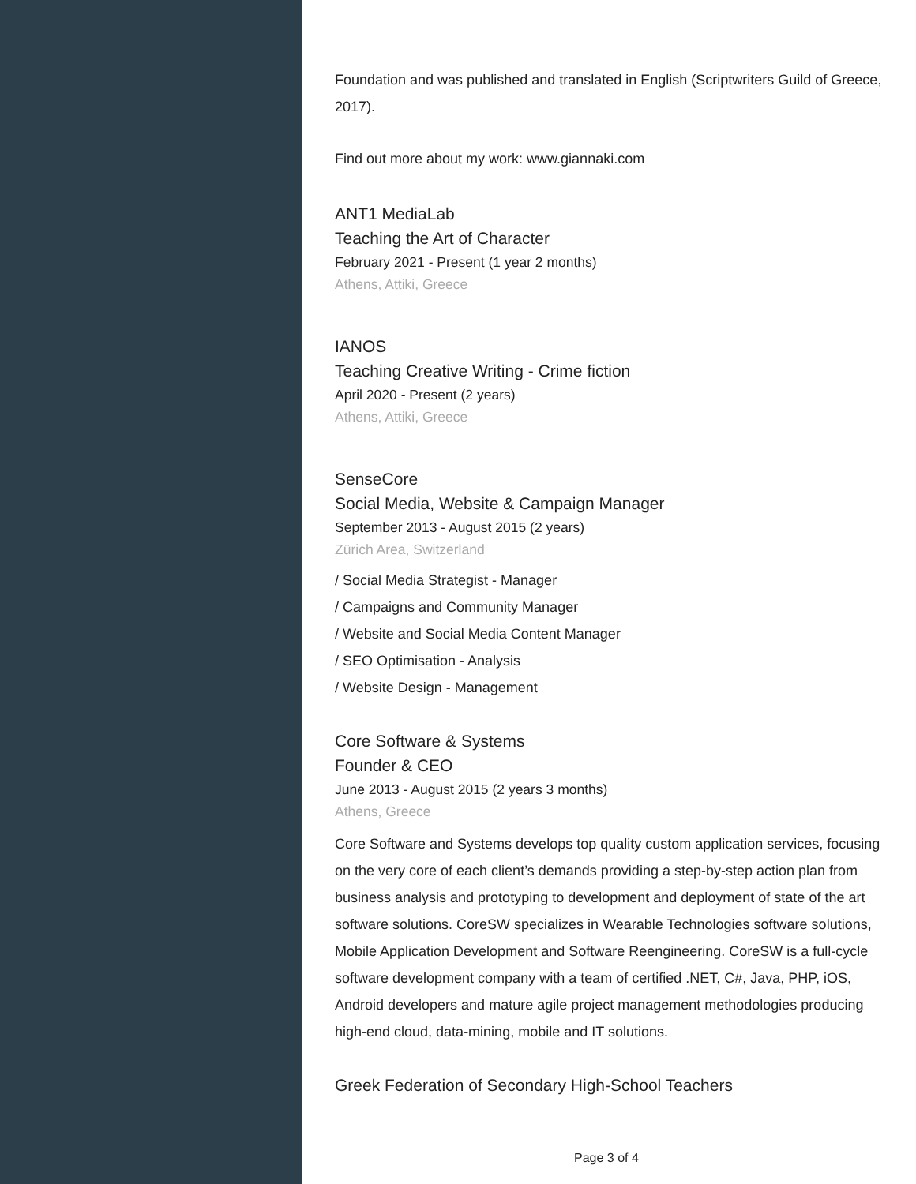Foundation and was published and translated in English (Scriptwriters Guild of Greece, 2017).
Find out more about my work: www.giannaki.com
ANT1 MediaLab
Teaching the Art of Character
February 2021 - Present (1 year 2 months)
Athens, Attiki, Greece
IANOS
Teaching Creative Writing - Crime fiction
April 2020 - Present (2 years)
Athens, Attiki, Greece
SenseCore
Social Media, Website & Campaign Manager
September 2013 - August 2015 (2 years)
Zürich Area, Switzerland
/ Social Media Strategist - Manager
/ Campaigns and Community Manager
/ Website and Social Media Content Manager
/ SEO Optimisation - Analysis
/ Website Design - Management
Core Software & Systems
Founder & CEO
June 2013 - August 2015 (2 years 3 months)
Athens, Greece
Core Software and Systems develops top quality custom application services, focusing on the very core of each client’s demands providing a step-by-step action plan from business analysis and prototyping to development and deployment of state of the art software solutions. CoreSW specializes in Wearable Technologies software solutions, Mobile Application Development and Software Reengineering. CoreSW is a full-cycle software development company with a team of certified .NET, C#, Java, PHP, iOS, Android developers and mature agile project management methodologies producing high-end cloud, data-mining, mobile and IT solutions.
Greek Federation of Secondary High-School Teachers
Page 3 of 4